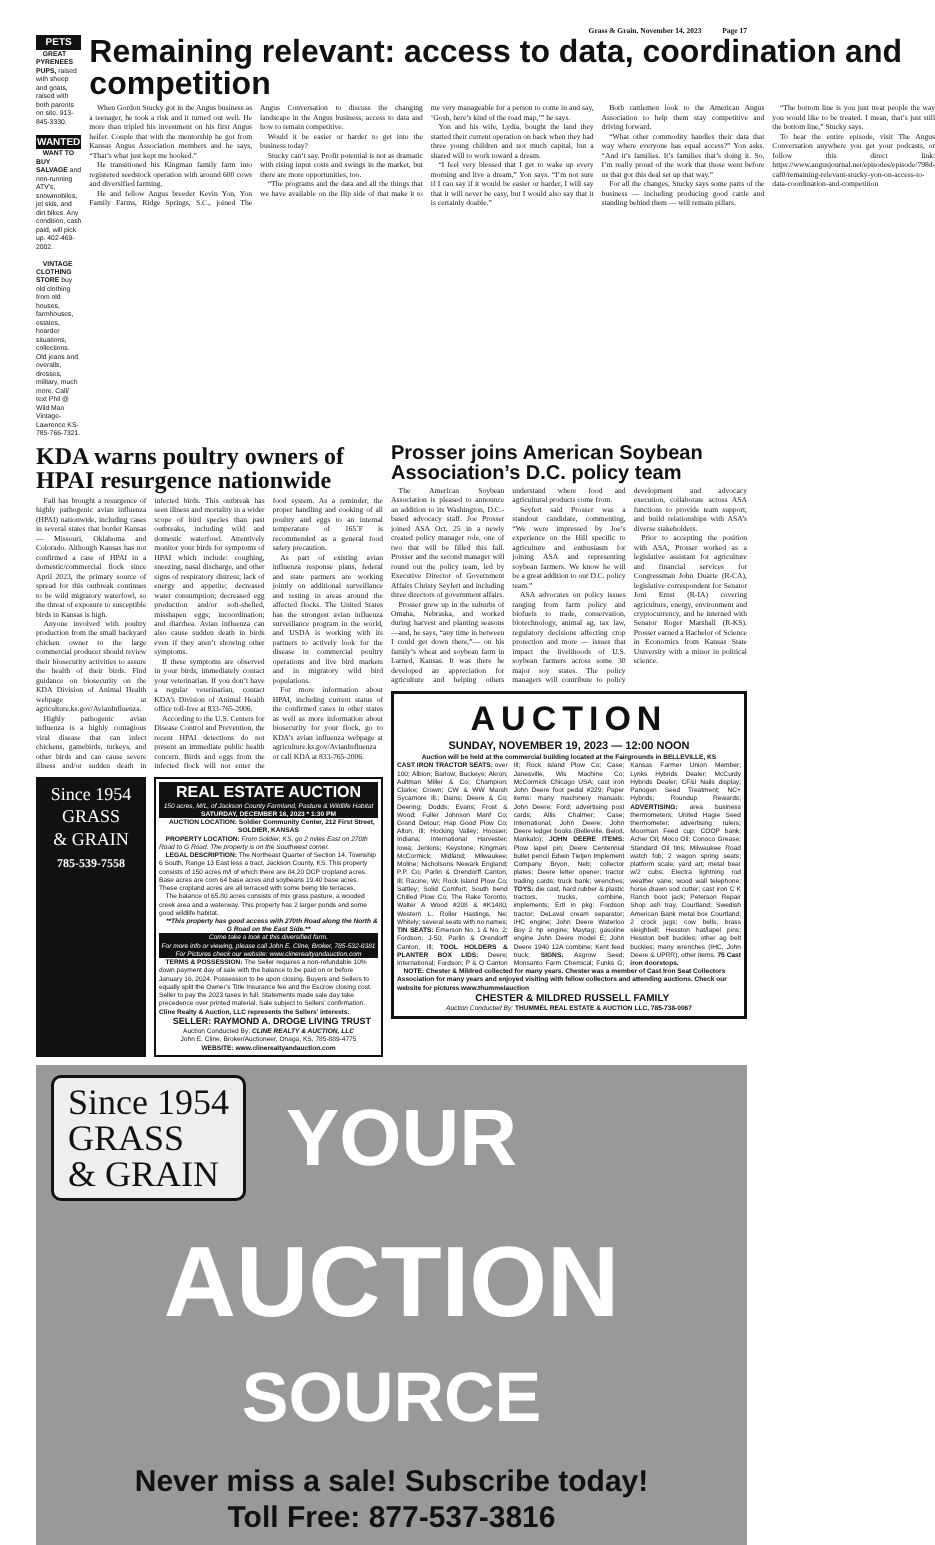Grass & Grain, November 14, 2023 Page 17
PETS
GREAT PYRENEES PUPS, raised with sheep and goats, raised with both parents on site. 913-845-3330.
WANTED
WANT TO BUY SALVAGE and non-running ATV's, snowmobiles, jet skis, and dirt bikes. Any condition, cash paid, will pick up. 402-469-2002.
VINTAGE CLOTHING STORE buy old clothing from old houses, farmhouses, estates, hoarder situations, collections. Old jeans and overalls, dresses, military, much more. Call/ text Phil @ Wild Man Vintage- Lawrence KS- 785-766-7321.
Remaining relevant: access to data, coordination and competition
When Gordon Stucky got in the Angus business as a teenager, he took a risk and it turned out well. He more than tripled his investment on his first Angus heifer. Couple that with the mentorship he got from Kansas Angus Association members and he says, “That’s what just kept me hooked.”
He transitioned his Kingman family farm into registered seedstock operation with around 600 cows and diversified farming.
He and fellow Angus breeder Kevin Yon, Yon Family Farms, Ridge Springs, S.C., joined The Angus Conversation to discuss the changing landscape in the Angus business, access to data and how to remain competitive.
Would it be easier or harder to get into the business today?
Stucky can’t say. Profit potential is not as dramatic with rising input costs and swings in the market, but there are more opportunities, too.
“The programs and the data and all the things that we have available on the flip side of that make it to me very manageable for a person to come in and say, ‘Gosh, here’s kind of the road map,’” he says.
Yon and his wife, Lydia, bought the land they started their current operation on back when they had three young children and not much capital, but a shared will to work toward a dream.
“I feel very blessed that I get to wake up every morning and live a dream,” Yon says. “I’m not sure if I can say if it would be easier or harder, I will say that it will never be easy, but I would also say that it is certainly doable.”
Both cattlemen look to the American Angus Association to help them stay competitive and driving forward.
“What other commodity handles their data that way where everyone has equal access?” Yon asks. “And it’s families. It’s families that’s doing it. So, I’m really proud of the work that those went before us that got this deal set up that way.”
For all the changes, Stucky says some parts of the business — including producing good cattle and standing behind them — will remain pillars.
“The bottom line is you just treat people the way you would like to be treated. I mean, that’s just still the bottom line,” Stucky says.
To hear the entire episode, visit The Angus Conversation anywhere you get your podcasts, or follow this direct link: https://www.angusjournal.net/episodes/episode/798d-caf0/remaining-relevant-stucky-yon-on-access-to-data-coordination-and-competition
KDA warns poultry owners of HPAI resurgence nationwide
Fall has brought a resurgence of highly pathogenic avian influenza (HPAI) nationwide, including cases in several states that border Kansas — Missouri, Oklahoma and Colorado. Although Kansas has not confirmed a case of HPAI in a domestic/commercial flock since April 2023, the primary source of spread for this outbreak continues to be wild migratory waterfowl, so the threat of exposure to susceptible birds in Kansas is high.
Anyone involved with poultry production from the small backyard chicken owner to the large commercial producer should review their biosecurity activities to assure the health of their birds. Find guidance on biosecurity on the KDA Division of Animal Health webpage at agriculture.ks.gov/AvianInfluenza.
Highly pathogenic avian influenza is a highly contagious viral disease that can infect chickens, gamebirds, turkeys, and other birds and can cause severe illness and/or sudden death in infected birds. This outbreak has seen illness and mortality in a wider scope of bird species than past outbreaks, including wild and domestic waterfowl. Attentively monitor your birds for symptoms of HPAI which include: coughing, sneezing, nasal discharge, and other signs of respiratory distress; lack of energy and appetite; decreased water consumption; decreased egg production and/or soft-shelled, misshapen eggs; incoordination; and diarrhea. Avian influenza can also cause sudden death in birds even if they aren’t showing other symptoms.
If these symptoms are observed in your birds, immediately contact your veterinarian. If you don’t have a regular veterinarian, contact KDA’s Division of Animal Health office toll-free at 833-765-2006.
According to the U.S. Centers for Disease Control and Prevention, the recent HPAI detections do not present an immediate public health concern. Birds and eggs from the infected flock will not enter the food system. As a reminder, the proper handling and cooking of all poultry and eggs to an internal temperature of 165˚F is recommended as a general food safety precaution.
As part of existing avian influenza response plans, federal and state partners are working jointly on additional surveillance and testing in areas around the affected flocks. The United States has the strongest avian influenza surveillance program in the world, and USDA is working with its partners to actively look for the disease in commercial poultry operations and live bird markets and in migratory wild bird populations.
For more information about HPAI, including current status of the confirmed cases in other states as well as more information about biosecurity for your flock, go to KDA’s avian influenza webpage at agriculture.ks.gov/AvianInfluenza or call KDA at 833-765-2006.
Since 1954
GRASS
& GRAIN
785-539-7558
REAL ESTATE AUCTION
150 acres, M/L, of Jackson County Farmland, Pasture & Wildlife Habitat
SATURDAY, DECEMBER 16, 2023 * 1:30 PM
AUCTION LOCATION: Soldier Community Center, 212 First Street, SOLDIER, KANSAS
PROPERTY LOCATION: From Soldier, KS, go 2 miles East on 270th Road to G Road. The property is on the Southwest corner.
LEGAL DESCRIPTION: The Northeast Quarter of Section 14, Township 6 South, Range 13 East less a tract, Jackson County, KS. This property consists of 150 acres m/l of which there are 84.20 DCP cropland acres. Base acres are corn 64 base acres and soybeans 19.40 base acres. These cropland acres are all terraced with some being tile terraces.
The balance of 65.80 acres consists of mix grass pasture, a wooded creek area and a waterway. This property has 2 larger ponds and some good wildlife habitat.
**This property has good access with 270th Road along the North & G Road on the East Side.**
Come take a look at this diversified farm.
For more info or viewing, please call John E. Cline, Broker, 785-532-8381
For Pictures check our website: www.clinerealtyandauction.com
TERMS & POSSESSION: The Seller requires a non-refundable 10% down payment day of sale with the balance to be paid on or before January 16, 2024. Possession to be upon closing. Buyers and Sellers to equally split the Owner’s Title Insurance fee and the Escrow closing cost. Seller to pay the 2023 taxes in full. Statements made sale day take precedence over printed material. Sale subject to Sellers’ confirmation. Cline Realty & Auction, LLC represents the Sellers’ interests.
SELLER: RAYMOND A. DROGE LIVING TRUST
Auction Conducted By: CLINE REALTY & AUCTION, LLC
John E. Cline, Broker/Auctioneer, Onaga, KS, 785-889-4775
WEBSITE: www.clinerealtyandauction.com
Prosser joins American Soybean Association’s D.C. policy team
The American Soybean Association is pleased to announce an addition to its Washington, D.C.-based advocacy staff. Joe Prosser joined ASA Oct. 25 in a newly created policy manager role, one of two that will be filled this fall. Prosser and the second manager will round out the policy team, led by Executive Director of Government Affairs Christy Seyfert and including three directors of government affairs.
Prosser grew up in the suburbs of Omaha, Nebraska, and worked during harvest and planting seasons—and, he says, “any time in between I could get down there,”— on his family’s wheat and soybean farm in Larned, Kansas. It was there he developed an appreciation for agriculture and helping others understand where food and agricultural products come from.
Seyfert said Prosser was a standout candidate, commenting, “We were impressed by Joe’s experience on the Hill specific to agriculture and enthusiasm for joining ASA and representing soybean farmers. We know he will be a great addition to our D.C. policy team.”
ASA advocates on policy issues ranging from farm policy and biofuels to trade, conservation, biotechnology, animal ag, tax law, regulatory decisions affecting crop protection and more — issues that impact the livelihoods of U.S. soybean farmers across some 30 major soy states. The policy managers will contribute to policy development and advocacy execution, collaborate across ASA functions to provide team support, and build relationships with ASA’s diverse stakeholders.
Prior to accepting the position with ASA, Prosser worked as a legislative assistant for agriculture and financial services for Congressman John Duarte (R-CA), legislative correspondent for Senator Joni Ernst (R-IA) covering agriculture, energy, environment and cryptocurrency, and he interned with Senator Roger Marshall (R-KS). Prosser earned a Bachelor of Science in Economics from Kansas State University with a minor in political science.
AUCTION
SUNDAY, NOVEMBER 19, 2023 — 12:00 NOON
Auction will be held at the commercial building located at the Fairgrounds in BELLEVILLE, KS
CAST IRON TRACTOR SEATS: over 100; Albion; Barlow; Buckeye; Akron; Aultman Miller & Co; Champion; Clarke; Crown; CW & WW Marsh Sycamore Ill.; Dains; Deere & Co; Deering; Dodds; Evans; Frost & Wood; Fuller Johnson Manf Co; Grand Detour; Hap Good Plow Co; Alton, Ill; Hocking Valley; Hoosier; Indiana; International Harvester; Iowa; Jenkins; Keystone; Kingman; McCormick; Midland; Milwaukee; Moline; Nicholsons Newark England; P.P. Co; Parlin & Orendorff Canton, Ill; Racine, Wi; Rock Island Plow Co; Sattley; Solid Comfort; South bend Chilled Plow Co; The Rake Toronto; Walter A Wood #208 & #K1480; Western L. Roller Hastings, Ne; Whitely; several seats with no names; TIN SEATS: Emerson No. 1 & No. 2; Fordson; J-50; Parlin & Orendorff Canton, Ill; TOOL HOLDERS & PLANTER BOX LIDS: Deere; International; Fordson; P & O Canton Ill; Rock Island Plow Co; Case; Janesville, Wis Machine Co; McCormick Chicago USA; cast iron John Deere foot pedal #229; Paper items: many machinery manuals: John Deere; Ford; advertising post cards; Allis Chalmer; Case; International; John Deere; John Deere ledger books (Belleville, Beloit, Mankato); JOHN DEERE ITEMS: Plow lapel pin; Deere Centennial bullet pencil Edwin Tietjen Implement Company Bryon, Neb; collector plates; Deere letter opener; tractor trading cards; truck bank; wrenches; TOYS: die cast, hard rubber & plastic tractors, trucks, combine, implements; Ertl in pkg: Fordson tractor; DeLaval cream separator; IHC engine; John Deere Waterloo Boy 2 hp engine; Maytag; gasoline engine John Deere model E; John Deere 1940 12A combine; Kent feed truck; SIGNS: Asgrow Seed; Monsanto Farm Chemical; Funks G; Kansas Farmer Union Member; Lynks Hybrids Dealer; McCurdy Hybrids Dealer; CF&I Nails display; Panogen Seed Treatment; NC+ Hybrids; Roundup Rewards; ADVERTISING: area business thermometers; United Hagie Seed thermometer; advertising rulers; Moorman Feed cup; COOP bank; Acher Oil; Moco Oil; Conoco Grease; Standard Oil tins; Milwaukee Road watch fob; 2 wagon spring seats; platform scale; yard art; metal bear w/2 cubs; Electra lightning rod weather vane; wood wall telephone; horse drawn sod cutter; cast iron C K Ranch boot jack; Peterson Repair Shop ash tray, Courtland; Swedish American Bank metal box Courtland; 2 crock jugs; cow bells; brass sleighbell; Hesston hat/lapel pins; Hesston belt buckles; other ag belt buckles; many wrenches (IHC, John Deere & UPRR); other items. 75 Cast iron doorstops.
NOTE: Chester & Mildred collected for many years. Chester was a member of Cast Iron Seat Collectors Association for many years and enjoyed visiting with fellow collectors and attending auctions. Check our website for pictures www.thummelauction
CHESTER & MILDRED RUSSELL FAMILY
Auction Conducted By: THUMMEL REAL ESTATE & AUCTION LLC, 785-738-0067
Since 1954
GRASS
& GRAIN
YOUR
AUCTION
SOURCE
Never miss a sale! Subscribe today!
Toll Free: 877-537-3816